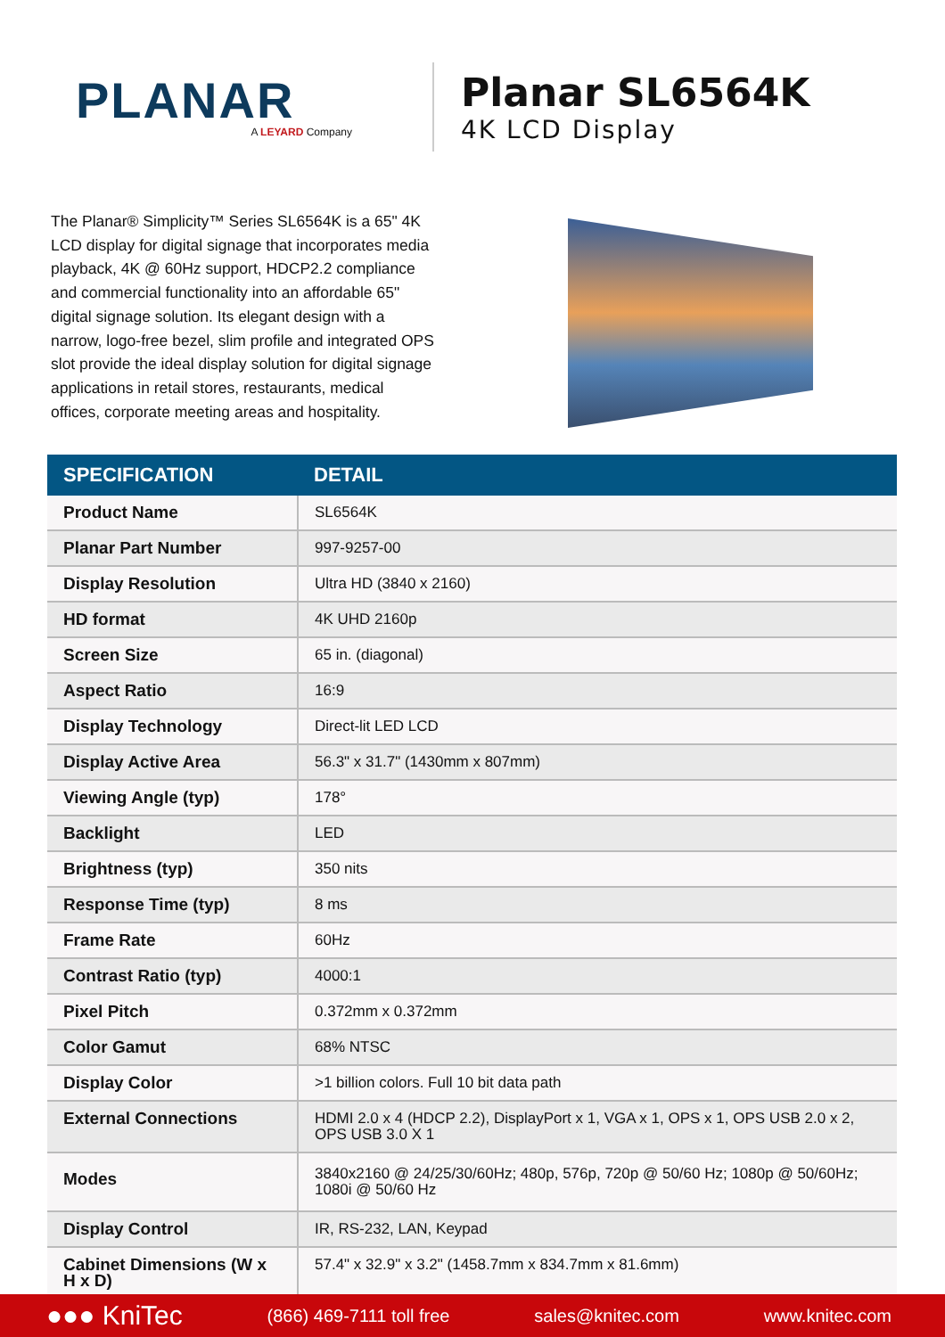PLANAR
A LEYARD Company
Planar SL6564K
4K LCD Display
The Planar® Simplicity™ Series SL6564K is a 65" 4K LCD display for digital signage that incorporates media playback, 4K @ 60Hz support, HDCP2.2 compliance and commercial functionality into an affordable 65" digital signage solution. Its elegant design with a narrow, logo-free bezel, slim profile and integrated OPS slot provide the ideal display solution for digital signage applications in retail stores, restaurants, medical offices, corporate meeting areas and hospitality.
| SPECIFICATION | DETAIL |
| --- | --- |
| Product Name | SL6564K |
| Planar Part Number | 997-9257-00 |
| Display Resolution | Ultra HD (3840 x 2160) |
| HD format | 4K UHD 2160p |
| Screen Size | 65 in. (diagonal) |
| Aspect Ratio | 16:9 |
| Display Technology | Direct-lit LED LCD |
| Display Active Area | 56.3" x 31.7" (1430mm x 807mm) |
| Viewing Angle (typ) | 178° |
| Backlight | LED |
| Brightness (typ) | 350 nits |
| Response Time (typ) | 8 ms |
| Frame Rate | 60Hz |
| Contrast Ratio (typ) | 4000:1 |
| Pixel Pitch | 0.372mm x 0.372mm |
| Color Gamut | 68% NTSC |
| Display Color | >1 billion colors. Full 10 bit data path |
| External Connections | HDMI 2.0 x 4 (HDCP 2.2), DisplayPort x 1, VGA x 1, OPS x 1, OPS USB 2.0 x 2, OPS USB 3.0 X 1 |
| Modes | 3840x2160 @ 24/25/30/60Hz; 480p, 576p, 720p @ 50/60 Hz; 1080p @ 50/60Hz; 1080i @ 50/60 Hz |
| Display Control | IR, RS-232, LAN, Keypad |
| Cabinet Dimensions (W x H x D) | 57.4" x 32.9" x 3.2" (1458.7mm x 834.7mm x 81.6mm) |
●●● KniTec (866) 469-7111 toll free sales@knitec.com www.knitec.com